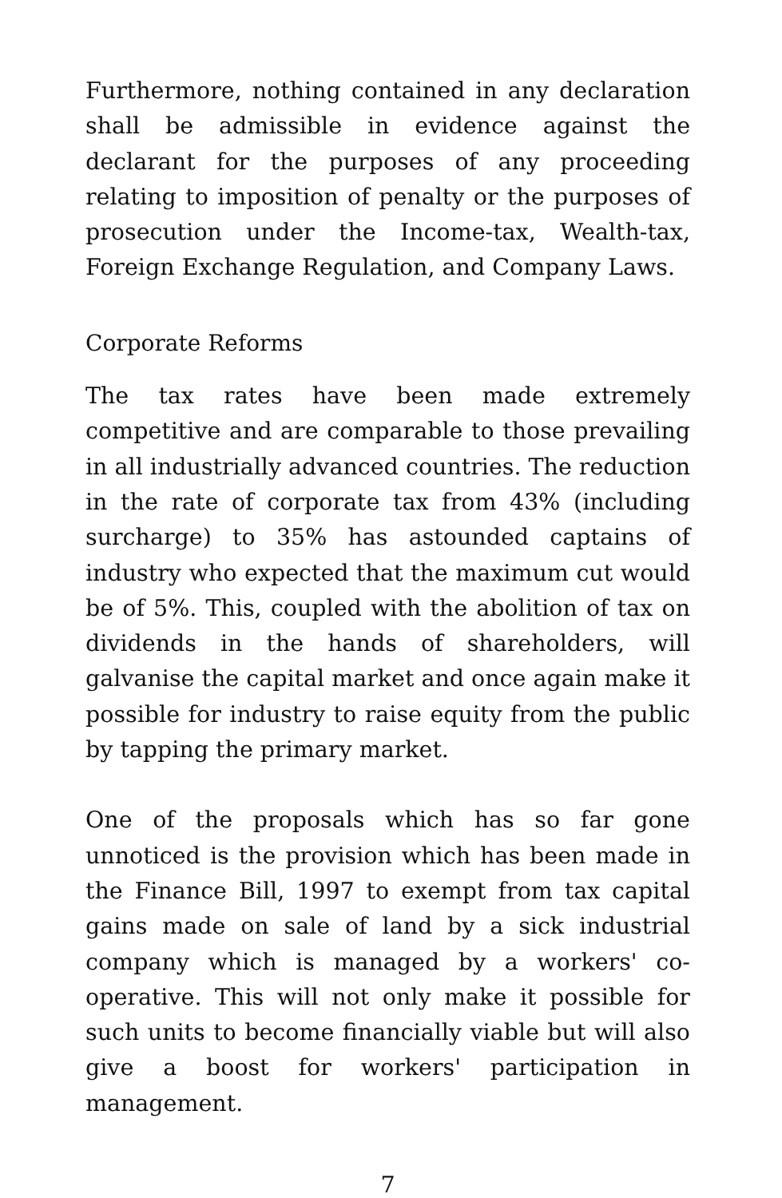Furthermore, nothing contained in any declaration shall be admissible in evidence against the declarant for the purposes of any proceeding relating to imposition of penalty or the purposes of prosecution under the Income-tax, Wealth-tax, Foreign Exchange Regulation, and Company Laws.
Corporate Reforms
The tax rates have been made extremely competitive and are comparable to those prevailing in all industrially advanced countries. The reduction in the rate of corporate tax from 43% (including surcharge) to 35% has astounded captains of industry who expected that the maximum cut would be of 5%. This, coupled with the abolition of tax on dividends in the hands of shareholders, will galvanise the capital market and once again make it possible for industry to raise equity from the public by tapping the primary market.
One of the proposals which has so far gone unnoticed is the provision which has been made in the Finance Bill, 1997 to exempt from tax capital gains made on sale of land by a sick industrial company which is managed by a workers' co-operative. This will not only make it possible for such units to become financially viable but will also give a boost for workers' participation in management.
7